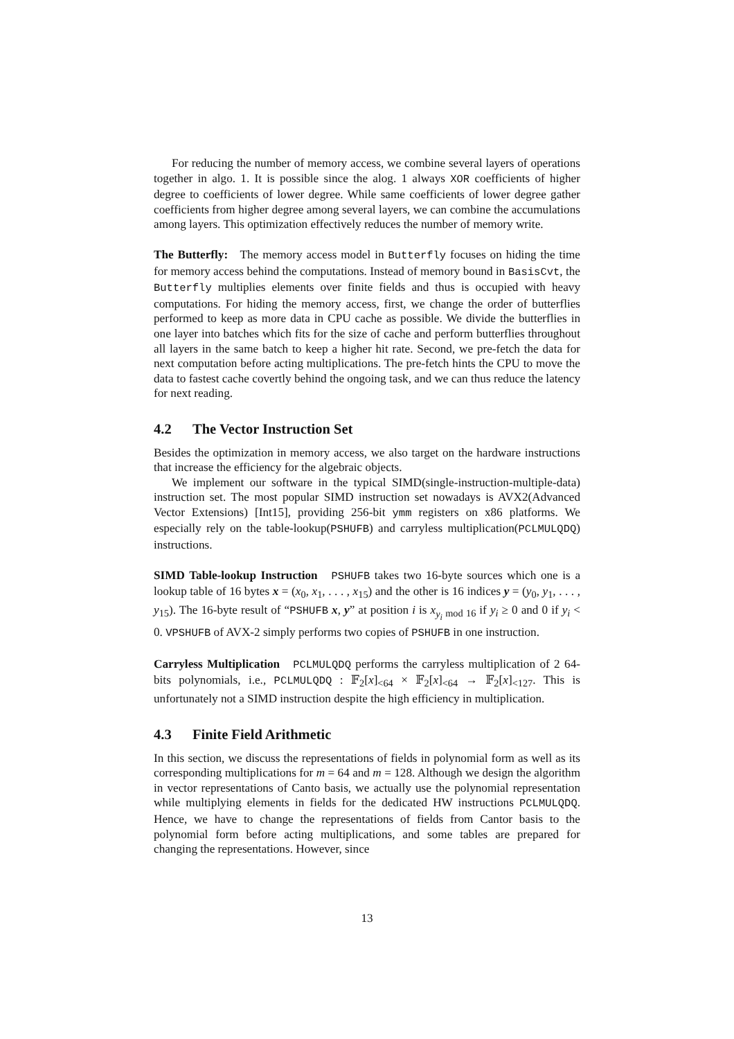For reducing the number of memory access, we combine several layers of operations together in algo. 1. It is possible since the alog. 1 always XOR coefficients of higher degree to coefficients of lower degree. While same coefficients of lower degree gather coefficients from higher degree among several layers, we can combine the accumulations among layers. This optimization effectively reduces the number of memory write.
The Butterfly: The memory access model in Butterfly focuses on hiding the time for memory access behind the computations. Instead of memory bound in BasisCvt, the Butterfly multiplies elements over finite fields and thus is occupied with heavy computations. For hiding the memory access, first, we change the order of butterflies performed to keep as more data in CPU cache as possible. We divide the butterflies in one layer into batches which fits for the size of cache and perform butterflies throughout all layers in the same batch to keep a higher hit rate. Second, we pre-fetch the data for next computation before acting multiplications. The pre-fetch hints the CPU to move the data to fastest cache covertly behind the ongoing task, and we can thus reduce the latency for next reading.
4.2 The Vector Instruction Set
Besides the optimization in memory access, we also target on the hardware instructions that increase the efficiency for the algebraic objects.
We implement our software in the typical SIMD(single-instruction-multiple-data) instruction set. The most popular SIMD instruction set nowadays is AVX2(Advanced Vector Extensions) [Int15], providing 256-bit ymm registers on x86 platforms. We especially rely on the table-lookup(PSHUFB) and carryless multiplication(PCLMULQDQ) instructions.
SIMD Table-lookup Instruction PSHUFB takes two 16-byte sources which one is a lookup table of 16 bytes x = (x<sub>0</sub>, x<sub>1</sub>, . . . , x<sub>15</sub>) and the other is 16 indices y = (y<sub>0</sub>, y<sub>1</sub>, . . . , y<sub>15</sub>). The 16-byte result of “PSHUFB x, y” at position i is x<sub>y<sub>i</sub> mod 16</sub> if y<sub>i</sub> ≥ 0 and 0 if y<sub>i</sub> < 0. VPSHUFB of AVX-2 simply performs two copies of PSHUFB in one instruction.
Carryless Multiplication PCLMULQDQ performs the carryless multiplication of 2 64-bits polynomials, i.e., PCLMULQDQ : 𝔽<sub>2</sub>[x]<sub><64</sub> × 𝔽<sub>2</sub>[x]<sub><64</sub> → 𝔽<sub>2</sub>[x]<sub><127</sub>. This is unfortunately not a SIMD instruction despite the high efficiency in multiplication.
4.3 Finite Field Arithmetic
In this section, we discuss the representations of fields in polynomial form as well as its corresponding multiplications for m = 64 and m = 128. Although we design the algorithm in vector representations of Canto basis, we actually use the polynomial representation while multiplying elements in fields for the dedicated HW instructions PCLMULQDQ. Hence, we have to change the representations of fields from Cantor basis to the polynomial form before acting multiplications, and some tables are prepared for changing the representations. However, since
13